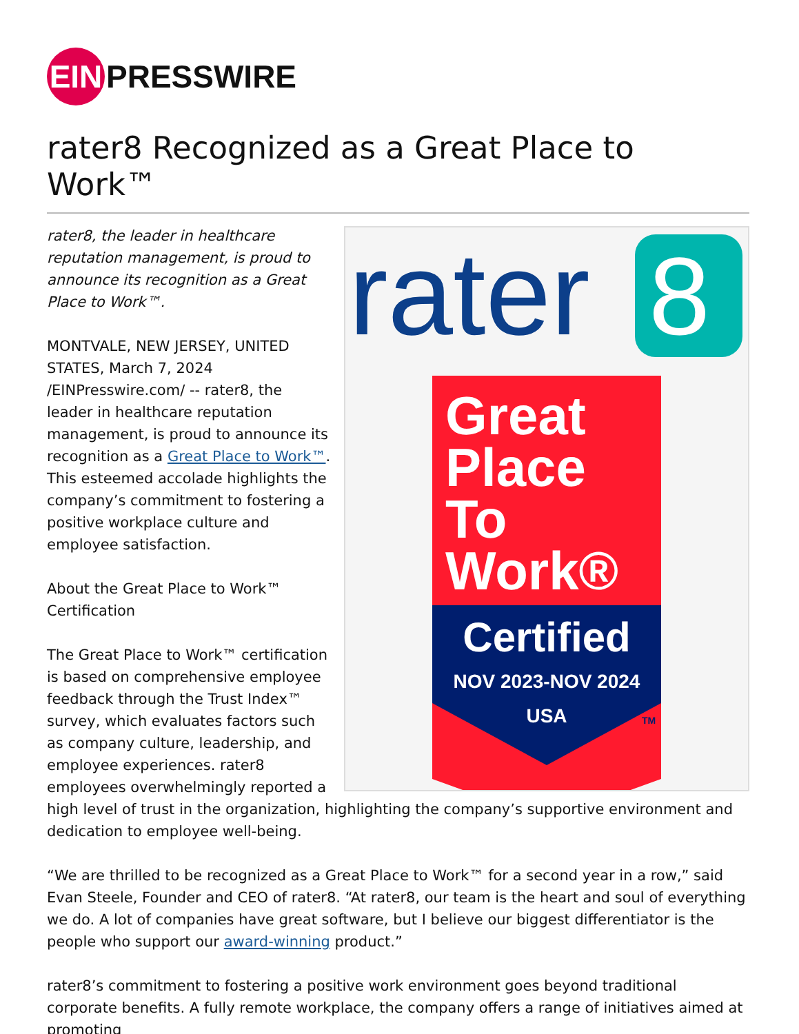EIN PRESSWIRE
rater8 Recognized as a Great Place to Work™
rater
8
Great
Place
To
Work®
Certified
NOV 2023-NOV 2024
USA
TM
rater8, the leader in healthcare reputation management, is proud to announce its recognition as a Great Place to Work™.
MONTVALE, NEW JERSEY, UNITED STATES, March 7, 2024 /EINPresswire.com/ -- rater8, the leader in healthcare reputation management, is proud to announce its recognition as a Great Place to Work™. This esteemed accolade highlights the company’s commitment to fostering a positive workplace culture and employee satisfaction.
About the Great Place to Work™ Certification
The Great Place to Work™ certification is based on comprehensive employee feedback through the Trust Index™ survey, which evaluates factors such as company culture, leadership, and employee experiences. rater8 employees overwhelmingly reported a high level of trust in the organization, highlighting the company’s supportive environment and dedication to employee well-being.
“We are thrilled to be recognized as a Great Place to Work™ for a second year in a row,” said Evan Steele, Founder and CEO of rater8. “At rater8, our team is the heart and soul of everything we do. A lot of companies have great software, but I believe our biggest differentiator is the people who support our award-winning product.”
rater8’s commitment to fostering a positive work environment goes beyond traditional corporate benefits. A fully remote workplace, the company offers a range of initiatives aimed at promoting